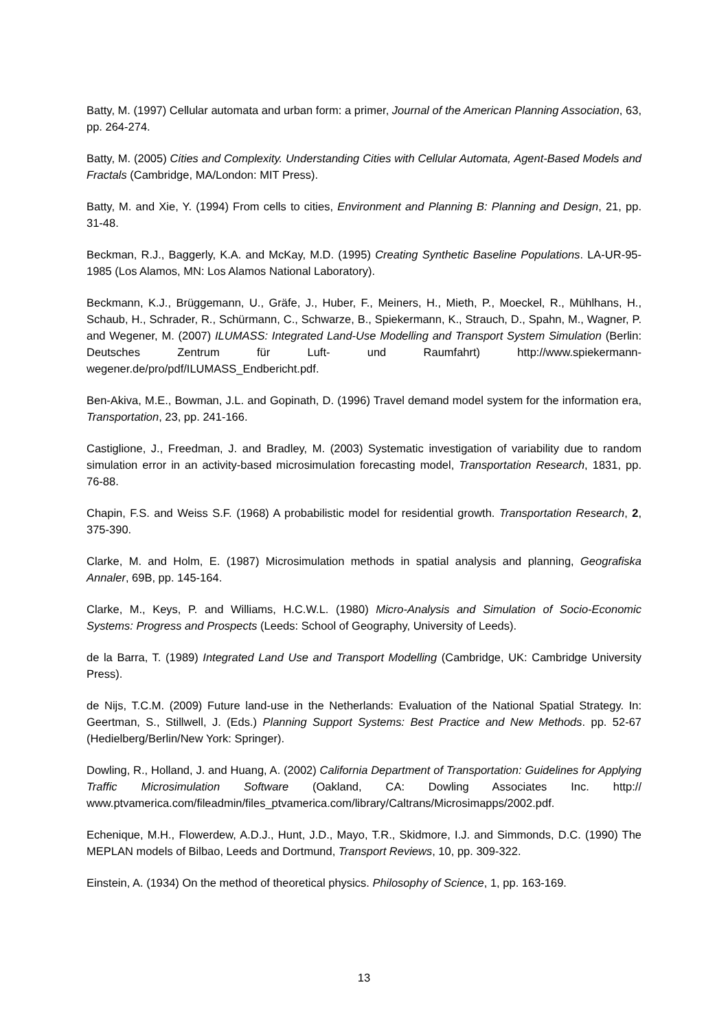Batty, M. (1997) Cellular automata and urban form: a primer, Journal of the American Planning Association, 63, pp. 264-274.
Batty, M. (2005) Cities and Complexity. Understanding Cities with Cellular Automata, Agent-Based Models and Fractals (Cambridge, MA/London: MIT Press).
Batty, M. and Xie, Y. (1994) From cells to cities, Environment and Planning B: Planning and Design, 21, pp. 31-48.
Beckman, R.J., Baggerly, K.A. and McKay, M.D. (1995) Creating Synthetic Baseline Populations. LA-UR-95-1985 (Los Alamos, MN: Los Alamos National Laboratory).
Beckmann, K.J., Brüggemann, U., Gräfe, J., Huber, F., Meiners, H., Mieth, P., Moeckel, R., Mühlhans, H., Schaub, H., Schrader, R., Schürmann, C., Schwarze, B., Spiekermann, K., Strauch, D., Spahn, M., Wagner, P. and Wegener, M. (2007) ILUMASS: Integrated Land-Use Modelling and Transport System Simulation (Berlin: Deutsches Zentrum für Luft- und Raumfahrt) http://www.spiekermann-wegener.de/pro/pdf/ILUMASS_Endbericht.pdf.
Ben-Akiva, M.E., Bowman, J.L. and Gopinath, D. (1996) Travel demand model system for the information era, Transportation, 23, pp. 241-166.
Castiglione, J., Freedman, J. and Bradley, M. (2003) Systematic investigation of variability due to random simulation error in an activity-based microsimulation forecasting model, Transportation Research, 1831, pp. 76-88.
Chapin, F.S. and Weiss S.F. (1968) A probabilistic model for residential growth. Transportation Research, 2, 375-390.
Clarke, M. and Holm, E. (1987) Microsimulation methods in spatial analysis and planning, Geografiska Annaler, 69B, pp. 145-164.
Clarke, M., Keys, P. and Williams, H.C.W.L. (1980) Micro-Analysis and Simulation of Socio-Economic Systems: Progress and Prospects (Leeds: School of Geography, University of Leeds).
de la Barra, T. (1989) Integrated Land Use and Transport Modelling (Cambridge, UK: Cambridge University Press).
de Nijs, T.C.M. (2009) Future land-use in the Netherlands: Evaluation of the National Spatial Strategy. In: Geertman, S., Stillwell, J. (Eds.) Planning Support Systems: Best Practice and New Methods. pp. 52-67 (Hedielberg/Berlin/New York: Springer).
Dowling, R., Holland, J. and Huang, A. (2002) California Department of Transportation: Guidelines for Applying Traffic Microsimulation Software (Oakland, CA: Dowling Associates Inc. http:// www.ptvamerica.com/fileadmin/files_ptvamerica.com/library/Caltrans/Microsimapps/2002.pdf.
Echenique, M.H., Flowerdew, A.D.J., Hunt, J.D., Mayo, T.R., Skidmore, I.J. and Simmonds, D.C. (1990) The MEPLAN models of Bilbao, Leeds and Dortmund, Transport Reviews, 10, pp. 309-322.
Einstein, A. (1934) On the method of theoretical physics. Philosophy of Science, 1, pp. 163-169.
13